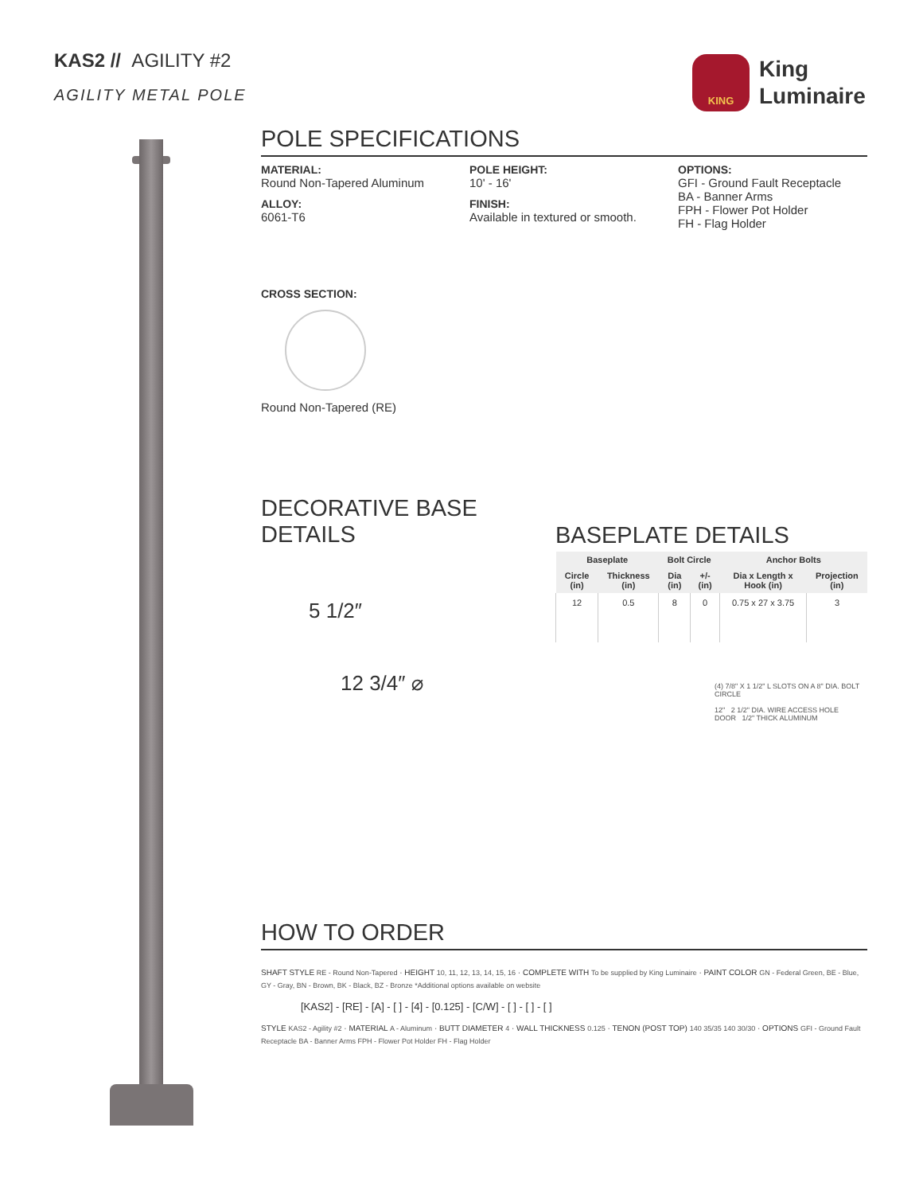KAS2 // AGILITY #2
AGILITY METAL POLE
KING
King
Luminaire
POLE SPECIFICATIONS
MATERIAL:
Round Non-Tapered Aluminum
ALLOY:
6061-T6
POLE HEIGHT:
10' - 16'
FINISH:
Available in textured or smooth.
OPTIONS:
GFI - Ground Fault Receptacle
BA - Banner Arms
FPH - Flower Pot Holder
FH - Flag Holder
CROSS SECTION:
Round Non-Tapered (RE)
DECORATIVE BASE
DETAILS
5 1/2″
12 3/4″ ⌀
BASEPLATE DETAILS
| Baseplate | | Bolt Circle | | Anchor Bolts | |
| --- | --- | --- | --- | --- | --- |
| Circle (in) | Thickness (in) | Dia (in) | +/- (in) | Dia x Length x Hook (in) | Projection (in) |
| 12 | 0.5 | 8 | 0 | 0.75 x 27 x 3.75 | 3 |
(4) 7/8" X 1 1/2" L SLOTS ON A 8" DIA. BOLT CIRCLE
12" 2 1/2" DIA. WIRE ACCESS HOLE
DOOR 1/2" THICK ALUMINUM
HOW TO ORDER
SHAFT STYLE RE - Round Non-Tapered · HEIGHT 10, 11, 12, 13, 14, 15, 16 · COMPLETE WITH To be supplied by King Luminaire · PAINT COLOR GN - Federal Green, BE - Blue, GY - Gray, BN - Brown, BK - Black, BZ - Bronze *Additional options available on website
[KAS2] - [RE] - [A] - [ ] - [4] - [0.125] - [C/W] - [ ] - [ ] - [ ]
STYLE KAS2 - Agility #2 · MATERIAL A - Aluminum · BUTT DIAMETER 4 · WALL THICKNESS 0.125 · TENON (POST TOP) 140 35/35 140 30/30 · OPTIONS GFI - Ground Fault Receptacle BA - Banner Arms FPH - Flower Pot Holder FH - Flag Holder